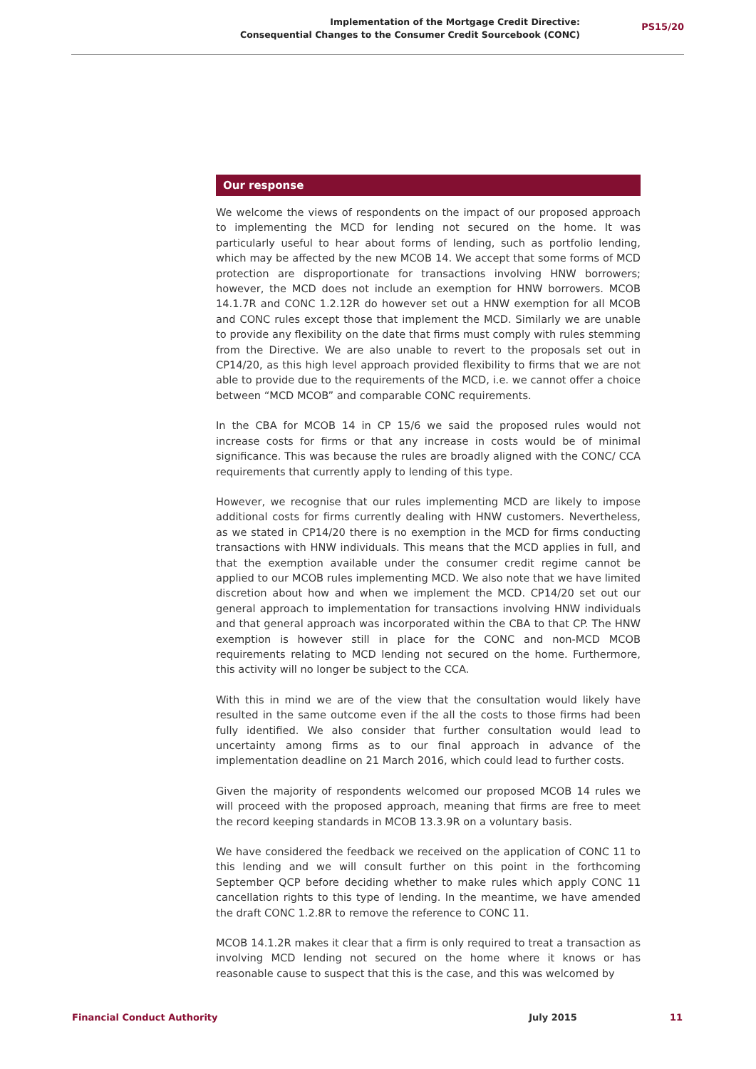Implementation of the Mortgage Credit Directive:
Consequential Changes to the Consumer Credit Sourcebook (CONC)
PS15/20
Our response
We welcome the views of respondents on the impact of our proposed approach to implementing the MCD for lending not secured on the home. It was particularly useful to hear about forms of lending, such as portfolio lending, which may be affected by the new MCOB 14. We accept that some forms of MCD protection are disproportionate for transactions involving HNW borrowers; however, the MCD does not include an exemption for HNW borrowers. MCOB 14.1.7R and CONC 1.2.12R do however set out a HNW exemption for all MCOB and CONC rules except those that implement the MCD. Similarly we are unable to provide any flexibility on the date that firms must comply with rules stemming from the Directive. We are also unable to revert to the proposals set out in CP14/20, as this high level approach provided flexibility to firms that we are not able to provide due to the requirements of the MCD, i.e. we cannot offer a choice between “MCD MCOB” and comparable CONC requirements.
In the CBA for MCOB 14 in CP 15/6 we said the proposed rules would not increase costs for firms or that any increase in costs would be of minimal significance. This was because the rules are broadly aligned with the CONC/ CCA requirements that currently apply to lending of this type.
However, we recognise that our rules implementing MCD are likely to impose additional costs for firms currently dealing with HNW customers. Nevertheless, as we stated in CP14/20 there is no exemption in the MCD for firms conducting transactions with HNW individuals. This means that the MCD applies in full, and that the exemption available under the consumer credit regime cannot be applied to our MCOB rules implementing MCD. We also note that we have limited discretion about how and when we implement the MCD. CP14/20 set out our general approach to implementation for transactions involving HNW individuals and that general approach was incorporated within the CBA to that CP. The HNW exemption is however still in place for the CONC and non-MCD MCOB requirements relating to MCD lending not secured on the home. Furthermore, this activity will no longer be subject to the CCA.
With this in mind we are of the view that the consultation would likely have resulted in the same outcome even if the all the costs to those firms had been fully identified. We also consider that further consultation would lead to uncertainty among firms as to our final approach in advance of the implementation deadline on 21 March 2016, which could lead to further costs.
Given the majority of respondents welcomed our proposed MCOB 14 rules we will proceed with the proposed approach, meaning that firms are free to meet the record keeping standards in MCOB 13.3.9R on a voluntary basis.
We have considered the feedback we received on the application of CONC 11 to this lending and we will consult further on this point in the forthcoming September QCP before deciding whether to make rules which apply CONC 11 cancellation rights to this type of lending. In the meantime, we have amended the draft CONC 1.2.8R to remove the reference to CONC 11.
MCOB 14.1.2R makes it clear that a firm is only required to treat a transaction as involving MCD lending not secured on the home where it knows or has reasonable cause to suspect that this is the case, and this was welcomed by
Financial Conduct Authority July 2015 11